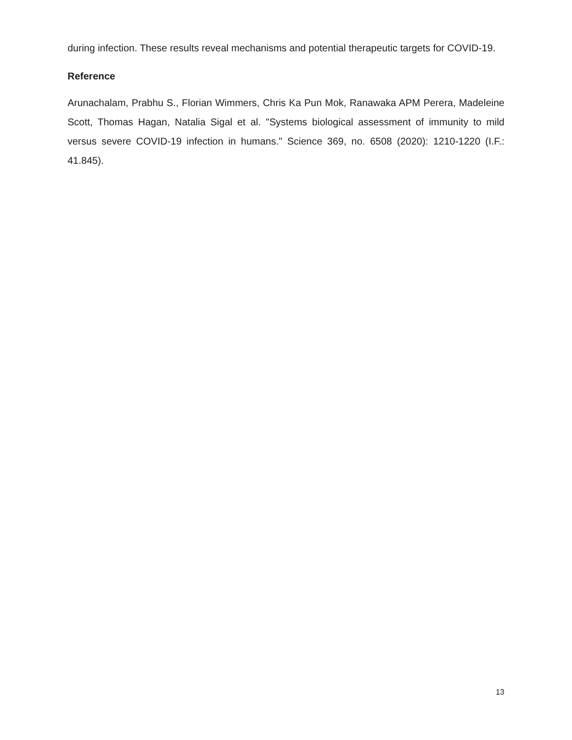during infection. These results reveal mechanisms and potential therapeutic targets for COVID-19.
Reference
Arunachalam, Prabhu S., Florian Wimmers, Chris Ka Pun Mok, Ranawaka APM Perera, Madeleine Scott, Thomas Hagan, Natalia Sigal et al. "Systems biological assessment of immunity to mild versus severe COVID-19 infection in humans." Science 369, no. 6508 (2020): 1210-1220 (I.F.: 41.845).
13